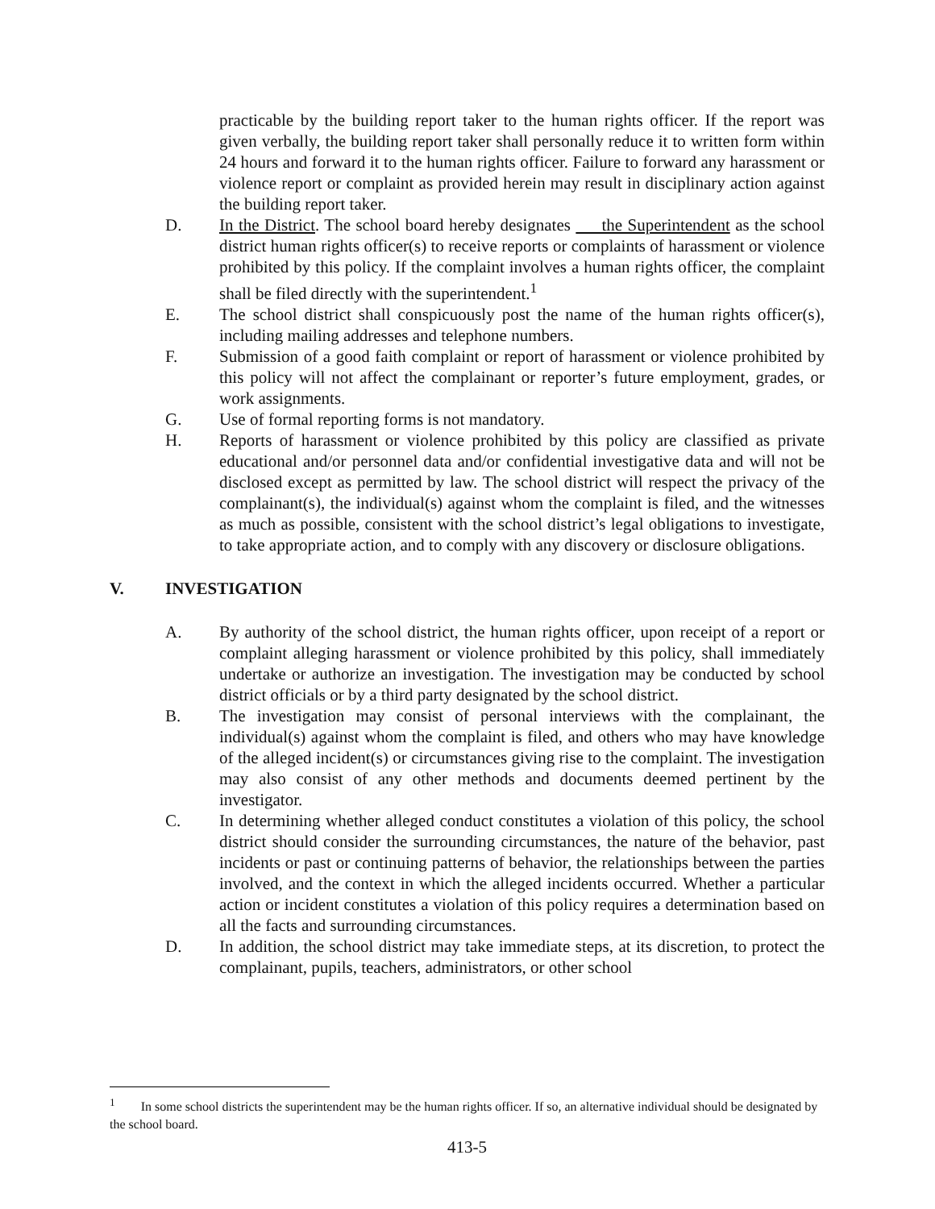practicable by the building report taker to the human rights officer. If the report was given verbally, the building report taker shall personally reduce it to written form within 24 hours and forward it to the human rights officer. Failure to forward any harassment or violence report or complaint as provided herein may result in disciplinary action against the building report taker.
D. In the District. The school board hereby designates the Superintendent as the school district human rights officer(s) to receive reports or complaints of harassment or violence prohibited by this policy. If the complaint involves a human rights officer, the complaint shall be filed directly with the superintendent.<sup>1</sup>
E. The school district shall conspicuously post the name of the human rights officer(s), including mailing addresses and telephone numbers.
F. Submission of a good faith complaint or report of harassment or violence prohibited by this policy will not affect the complainant or reporter’s future employment, grades, or work assignments.
G. Use of formal reporting forms is not mandatory.
H. Reports of harassment or violence prohibited by this policy are classified as private educational and/or personnel data and/or confidential investigative data and will not be disclosed except as permitted by law. The school district will respect the privacy of the complainant(s), the individual(s) against whom the complaint is filed, and the witnesses as much as possible, consistent with the school district’s legal obligations to investigate, to take appropriate action, and to comply with any discovery or disclosure obligations.
V. INVESTIGATION
A. By authority of the school district, the human rights officer, upon receipt of a report or complaint alleging harassment or violence prohibited by this policy, shall immediately undertake or authorize an investigation. The investigation may be conducted by school district officials or by a third party designated by the school district.
B. The investigation may consist of personal interviews with the complainant, the individual(s) against whom the complaint is filed, and others who may have knowledge of the alleged incident(s) or circumstances giving rise to the complaint. The investigation may also consist of any other methods and documents deemed pertinent by the investigator.
C. In determining whether alleged conduct constitutes a violation of this policy, the school district should consider the surrounding circumstances, the nature of the behavior, past incidents or past or continuing patterns of behavior, the relationships between the parties involved, and the context in which the alleged incidents occurred. Whether a particular action or incident constitutes a violation of this policy requires a determination based on all the facts and surrounding circumstances.
D. In addition, the school district may take immediate steps, at its discretion, to protect the complainant, pupils, teachers, administrators, or other school
<sup>1</sup> In some school districts the superintendent may be the human rights officer. If so, an alternative individual should be designated by the school board.
413-5